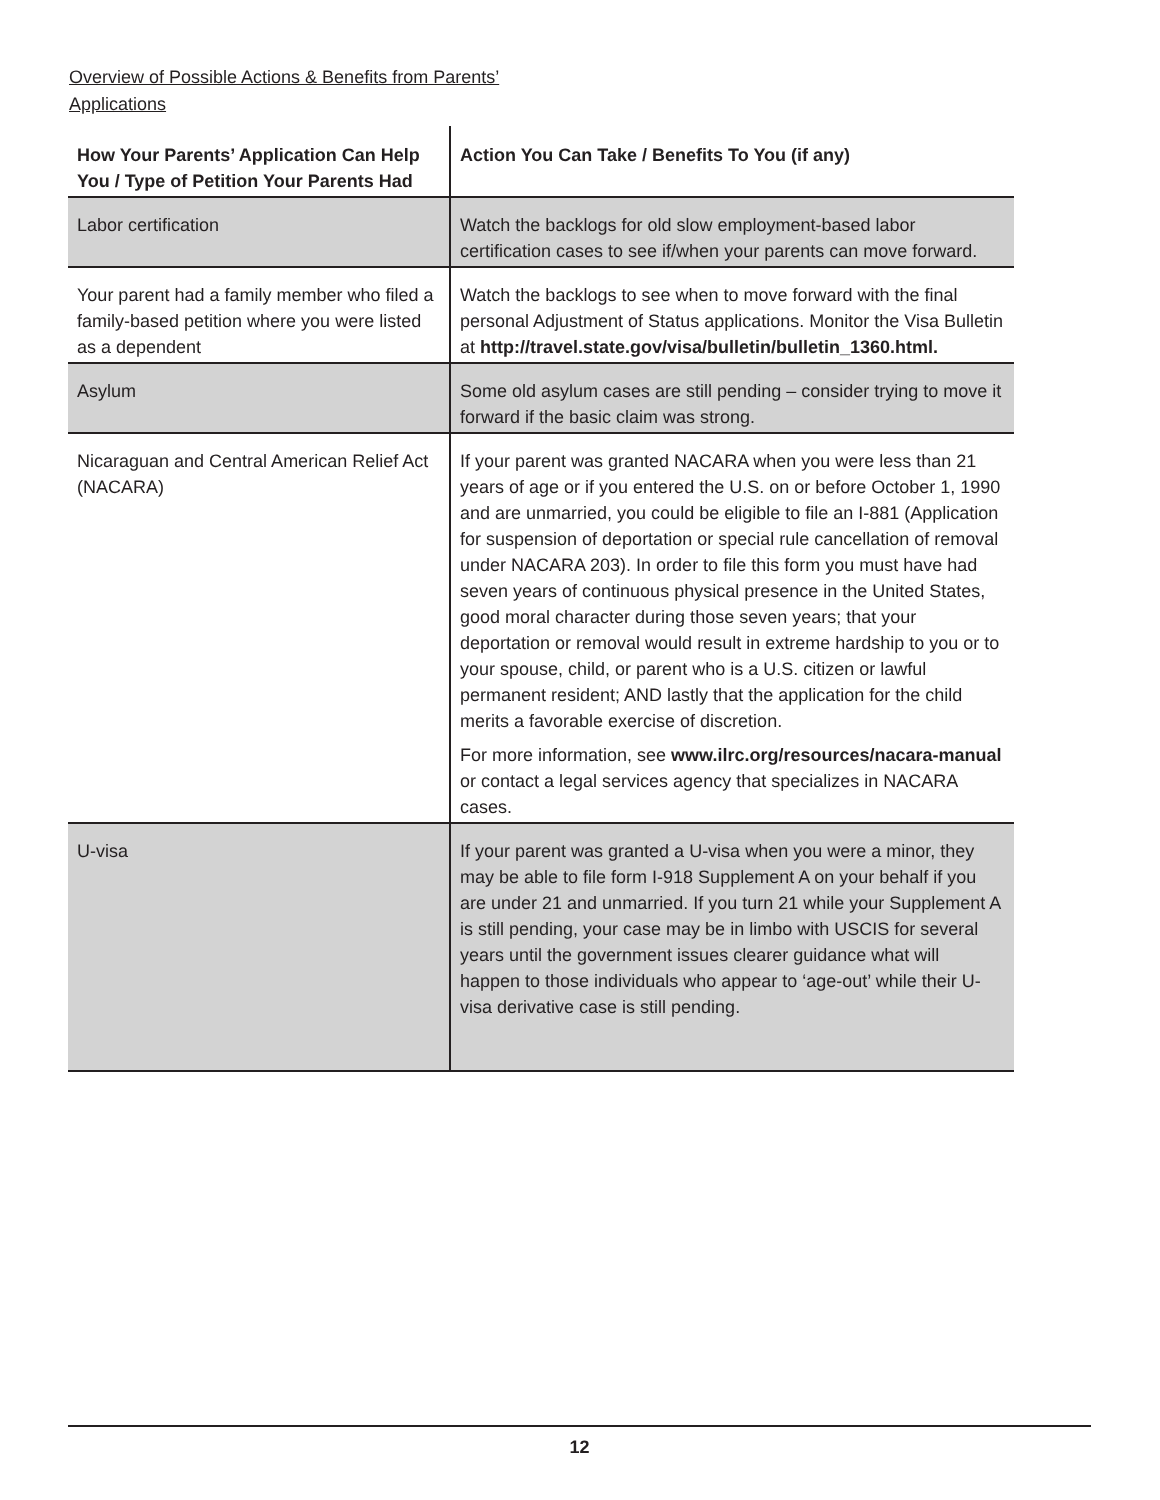Overview of Possible Actions & Benefits from Parents’
Applications
| How Your Parents’ Application Can Help You / Type of Petition Your Parents Had | Action You Can Take / Benefits To You (if any) |
| --- | --- |
| Labor certification | Watch the backlogs for old slow employment-based labor certification cases to see if/when your parents can move forward. |
| Your parent had a family member who filed a family-based petition where you were listed as a dependent | Watch the backlogs to see when to move forward with the final personal Adjustment of Status applications. Monitor the Visa Bulletin at http://travel.state.gov/visa/bulletin/bulletin_1360.html. |
| Asylum | Some old asylum cases are still pending – consider trying to move it forward if the basic claim was strong. |
| Nicaraguan and Central American Relief Act (NACARA) | If your parent was granted NACARA when you were less than 21 years of age or if you entered the U.S. on or before October 1, 1990 and are unmarried, you could be eligible to file an I-881 (Application for suspension of deportation or special rule cancellation of removal under NACARA 203). In order to file this form you must have had seven years of continuous physical presence in the United States, good moral character during those seven years; that your deportation or removal would result in extreme hardship to you or to your spouse, child, or parent who is a U.S. citizen or lawful permanent resident; AND lastly that the application for the child merits a favorable exercise of discretion. For more information, see www.ilrc.org/resources/nacara-manual or contact a legal services agency that specializes in NACARA cases. |
| U-visa | If your parent was granted a U-visa when you were a minor, they may be able to file form I-918 Supplement A on your behalf if you are under 21 and unmarried. If you turn 21 while your Supplement A is still pending, your case may be in limbo with USCIS for several years until the government issues clearer guidance what will happen to those individuals who appear to ‘age-out’ while their U-visa derivative case is still pending. |
12